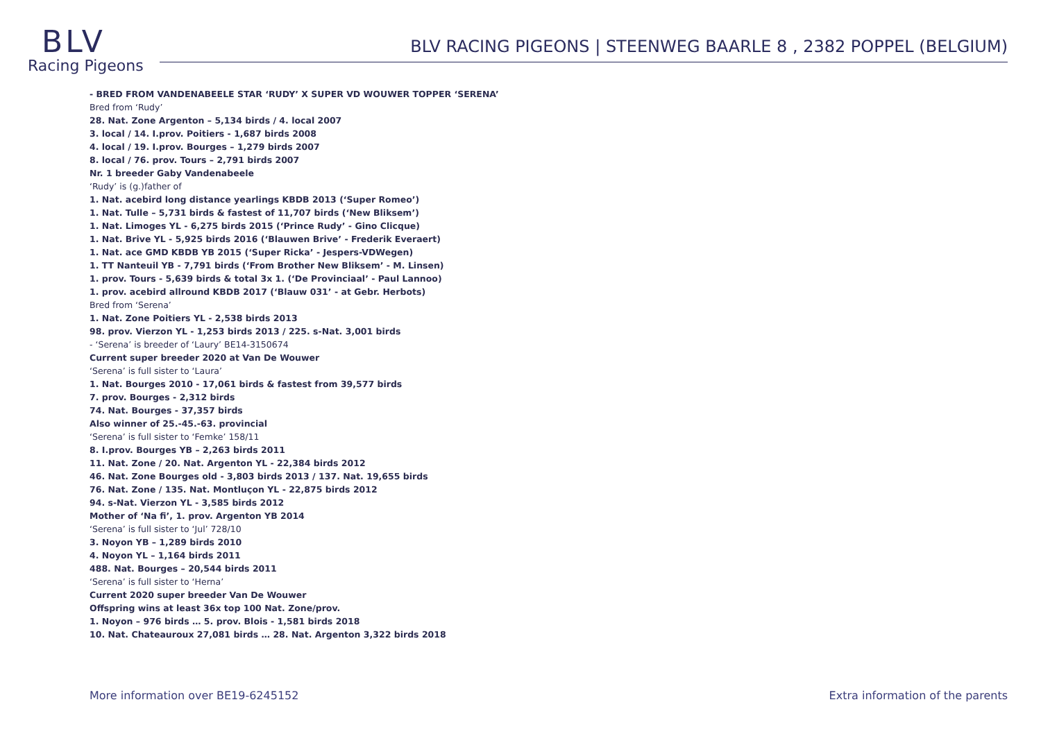BLV
Racing Pigeons
BLV RACING PIGEONS | STEENWEG BAARLE 8 , 2382 POPPEL (BELGIUM)
- BRED FROM VANDENABEELE STAR ‘RUDY’ X SUPER VD WOUWER TOPPER ‘SERENA’
Bred from ‘Rudy’
28. Nat. Zone Argenton – 5,134 birds / 4. local 2007
3. local / 14. I.prov. Poitiers - 1,687 birds 2008
4. local / 19. I.prov. Bourges – 1,279 birds 2007
8. local / 76. prov. Tours – 2,791 birds 2007
Nr. 1 breeder Gaby Vandenabeele
‘Rudy’ is (g.)father of
1. Nat. acebird long distance yearlings KBDB 2013 (‘Super Romeo’)
1. Nat. Tulle – 5,731 birds & fastest of 11,707 birds (‘New Bliksem’)
1. Nat. Limoges YL - 6,275 birds 2015 (‘Prince Rudy’ - Gino Clicque)
1. Nat. Brive YL - 5,925 birds 2016 (‘Blauwen Brive’ - Frederik Everaert)
1. Nat. ace GMD KBDB YB 2015 (‘Super Ricka’ - Jespers-VDWegen)
1. TT Nanteuil YB - 7,791 birds (‘From Brother New Bliksem’ - M. Linsen)
1. prov. Tours - 5,639 birds & total 3x 1. (‘De Provinciaal’ - Paul Lannoo)
1. prov. acebird allround KBDB 2017 (‘Blauw 031’ - at Gebr. Herbots)
Bred from ‘Serena’
1. Nat. Zone Poitiers YL - 2,538 birds 2013
98. prov. Vierzon YL - 1,253 birds 2013 / 225. s-Nat. 3,001 birds
- ‘Serena’ is breeder of ‘Laury’ BE14-3150674
Current super breeder 2020 at Van De Wouwer
‘Serena’ is full sister to ‘Laura’
1. Nat. Bourges 2010 - 17,061 birds & fastest from 39,577 birds
7. prov. Bourges - 2,312 birds
74. Nat. Bourges - 37,357 birds
Also winner of 25.-45.-63. provincial
‘Serena’ is full sister to ‘Femke’ 158/11
8. I.prov. Bourges YB – 2,263 birds 2011
11. Nat. Zone / 20. Nat. Argenton YL - 22,384 birds 2012
46. Nat. Zone Bourges old - 3,803 birds 2013 / 137. Nat. 19,655 birds
76. Nat. Zone / 135. Nat. Montluçon YL - 22,875 birds 2012
94. s-Nat. Vierzon YL - 3,585 birds 2012
Mother of ‘Na fi’, 1. prov. Argenton YB 2014
‘Serena’ is full sister to ‘Jul’ 728/10
3. Noyon YB – 1,289 birds 2010
4. Noyon YL – 1,164 birds 2011
488. Nat. Bourges – 20,544 birds 2011
‘Serena’ is full sister to ‘Herna’
Current 2020 super breeder Van De Wouwer
Offspring wins at least 36x top 100 Nat. Zone/prov.
1. Noyon – 976 birds … 5. prov. Blois - 1,581 birds 2018
10. Nat. Chateauroux 27,081 birds … 28. Nat. Argenton 3,322 birds 2018
More information over BE19-6245152 Extra information of the parents